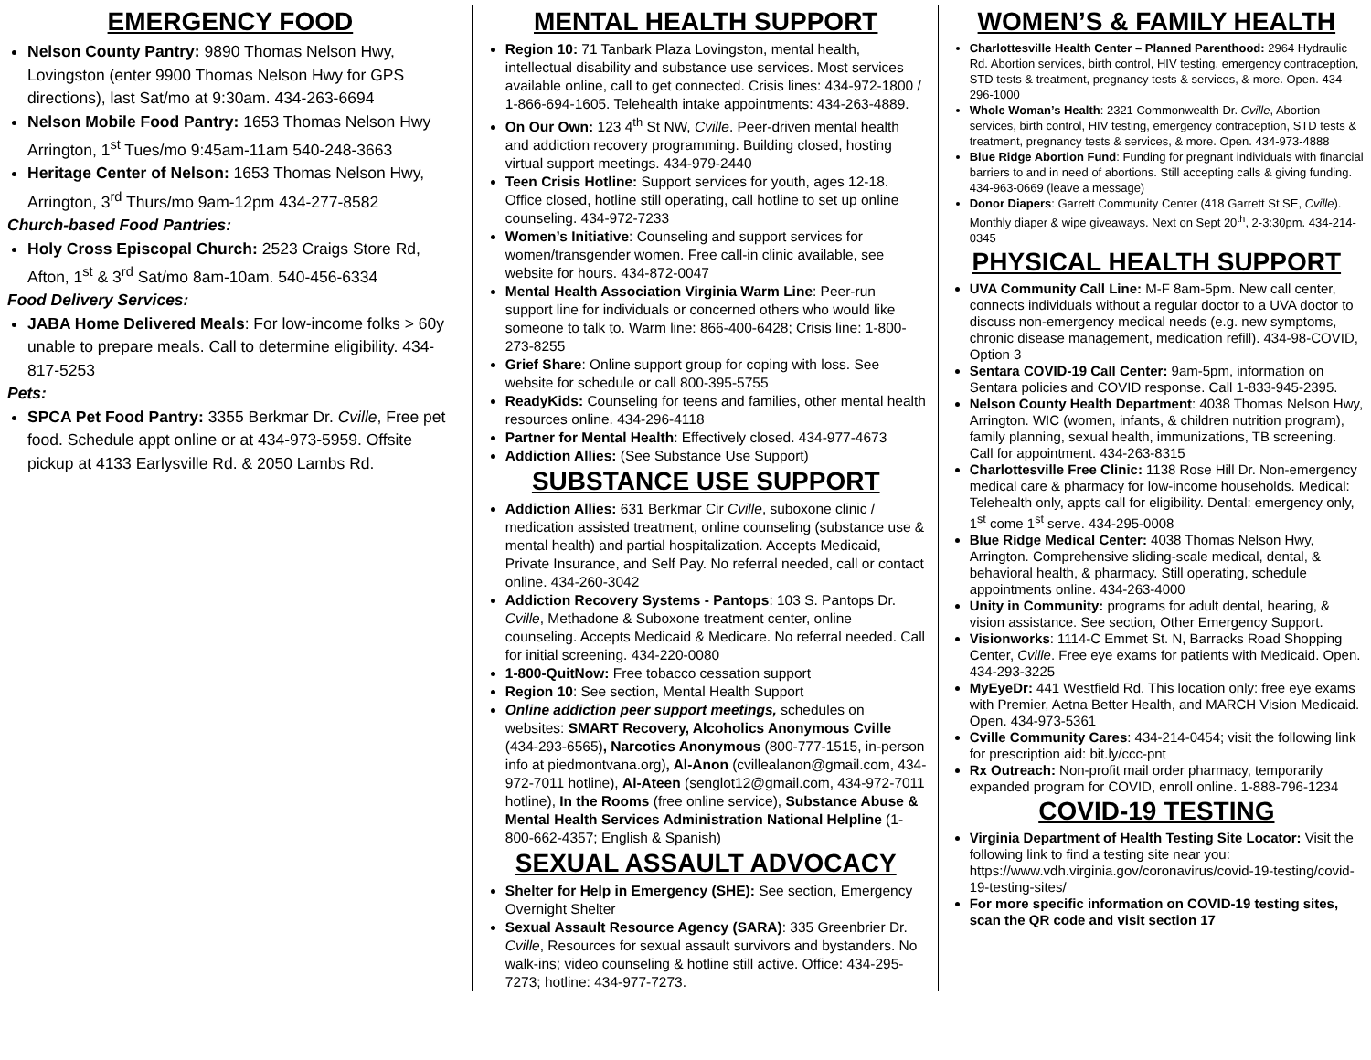EMERGENCY FOOD
Nelson County Pantry: 9890 Thomas Nelson Hwy, Lovingston (enter 9900 Thomas Nelson Hwy for GPS directions), last Sat/mo at 9:30am. 434-263-6694
Nelson Mobile Food Pantry: 1653 Thomas Nelson Hwy Arrington, 1<sup>st</sup> Tues/mo 9:45am-11am 540-248-3663
Heritage Center of Nelson: 1653 Thomas Nelson Hwy, Arrington, 3<sup>rd</sup> Thurs/mo 9am-12pm 434-277-8582
Church-based Food Pantries:
Holy Cross Episcopal Church: 2523 Craigs Store Rd, Afton, 1<sup>st</sup> & 3<sup>rd</sup> Sat/mo 8am-10am. 540-456-6334
Food Delivery Services:
JABA Home Delivered Meals: For low-income folks > 60y unable to prepare meals. Call to determine eligibility. 434-817-5253
Pets:
SPCA Pet Food Pantry: 3355 Berkmar Dr. Cville, Free pet food. Schedule appt online or at 434-973-5959. Offsite pickup at 4133 Earlysville Rd. & 2050 Lambs Rd.
MENTAL HEALTH SUPPORT
Region 10: 71 Tanbark Plaza Lovingston, mental health, intellectual disability and substance use services. Most services available online, call to get connected. Crisis lines: 434-972-1800 / 1-866-694-1605. Telehealth intake appointments: 434-263-4889.
On Our Own: 123 4<sup>th</sup> St NW, Cville. Peer-driven mental health and addiction recovery programming. Building closed, hosting virtual support meetings. 434-979-2440
Teen Crisis Hotline: Support services for youth, ages 12-18. Office closed, hotline still operating, call hotline to set up online counseling. 434-972-7233
Women’s Initiative: Counseling and support services for women/transgender women. Free call-in clinic available, see website for hours. 434-872-0047
Mental Health Association Virginia Warm Line: Peer-run support line for individuals or concerned others who would like someone to talk to. Warm line: 866-400-6428; Crisis line: 1-800-273-8255
Grief Share: Online support group for coping with loss. See website for schedule or call 800-395-5755
ReadyKids: Counseling for teens and families, other mental health resources online. 434-296-4118
Partner for Mental Health: Effectively closed. 434-977-4673
Addiction Allies: (See Substance Use Support)
SUBSTANCE USE SUPPORT
Addiction Allies: 631 Berkmar Cir Cville, suboxone clinic / medication assisted treatment, online counseling (substance use & mental health) and partial hospitalization. Accepts Medicaid, Private Insurance, and Self Pay. No referral needed, call or contact online. 434-260-3042
Addiction Recovery Systems - Pantops: 103 S. Pantops Dr. Cville, Methadone & Suboxone treatment center, online counseling. Accepts Medicaid & Medicare. No referral needed. Call for initial screening. 434-220-0080
1-800-QuitNow: Free tobacco cessation support
Region 10: See section, Mental Health Support
Online addiction peer support meetings, schedules on websites: SMART Recovery, Alcoholics Anonymous Cville (434-293-6565), Narcotics Anonymous (800-777-1515, in-person info at piedmontvana.org), Al-Anon (cvillealanon@gmail.com, 434-972-7011 hotline), Al-Ateen (senglot12@gmail.com, 434-972-7011 hotline), In the Rooms (free online service), Substance Abuse & Mental Health Services Administration National Helpline (1-800-662-4357; English & Spanish)
SEXUAL ASSAULT ADVOCACY
Shelter for Help in Emergency (SHE): See section, Emergency Overnight Shelter
Sexual Assault Resource Agency (SARA): 335 Greenbrier Dr. Cville, Resources for sexual assault survivors and bystanders. No walk-ins; video counseling & hotline still active. Office: 434-295-7273; hotline: 434-977-7273.
WOMEN’S & FAMILY HEALTH
Charlottesville Health Center – Planned Parenthood: 2964 Hydraulic Rd. Abortion services, birth control, HIV testing, emergency contraception, STD tests & treatment, pregnancy tests & services, & more. Open. 434-296-1000
Whole Woman’s Health: 2321 Commonwealth Dr. Cville, Abortion services, birth control, HIV testing, emergency contraception, STD tests & treatment, pregnancy tests & services, & more. Open. 434-973-4888
Blue Ridge Abortion Fund: Funding for pregnant individuals with financial barriers to and in need of abortions. Still accepting calls & giving funding. 434-963-0669 (leave a message)
Donor Diapers: Garrett Community Center (418 Garrett St SE, Cville). Monthly diaper & wipe giveaways. Next on Sept 20<sup>th</sup>, 2-3:30pm. 434-214-0345
PHYSICAL HEALTH SUPPORT
UVA Community Call Line: M-F 8am-5pm. New call center, connects individuals without a regular doctor to a UVA doctor to discuss non-emergency medical needs (e.g. new symptoms, chronic disease management, medication refill). 434-98-COVID, Option 3
Sentara COVID-19 Call Center: 9am-5pm, information on Sentara policies and COVID response. Call 1-833-945-2395.
Nelson County Health Department: 4038 Thomas Nelson Hwy, Arrington. WIC (women, infants, & children nutrition program), family planning, sexual health, immunizations, TB screening. Call for appointment. 434-263-8315
Charlottesville Free Clinic: 1138 Rose Hill Dr. Non-emergency medical care & pharmacy for low-income households. Medical: Telehealth only, appts call for eligibility. Dental: emergency only, 1<sup>st</sup> come 1<sup>st</sup> serve. 434-295-0008
Blue Ridge Medical Center: 4038 Thomas Nelson Hwy, Arrington. Comprehensive sliding-scale medical, dental, & behavioral health, & pharmacy. Still operating, schedule appointments online. 434-263-4000
Unity in Community: programs for adult dental, hearing, & vision assistance. See section, Other Emergency Support.
Visionworks: 1114-C Emmet St. N, Barracks Road Shopping Center, Cville. Free eye exams for patients with Medicaid. Open. 434-293-3225
MyEyeDr: 441 Westfield Rd. This location only: free eye exams with Premier, Aetna Better Health, and MARCH Vision Medicaid. Open. 434-973-5361
Cville Community Cares: 434-214-0454; visit the following link for prescription aid: bit.ly/ccc-pnt
Rx Outreach: Non-profit mail order pharmacy, temporarily expanded program for COVID, enroll online. 1-888-796-1234
COVID-19 TESTING
Virginia Department of Health Testing Site Locator: Visit the following link to find a testing site near you: https://www.vdh.virginia.gov/coronavirus/covid-19-testing/covid-19-testing-sites/
For more specific information on COVID-19 testing sites, scan the QR code and visit section 17